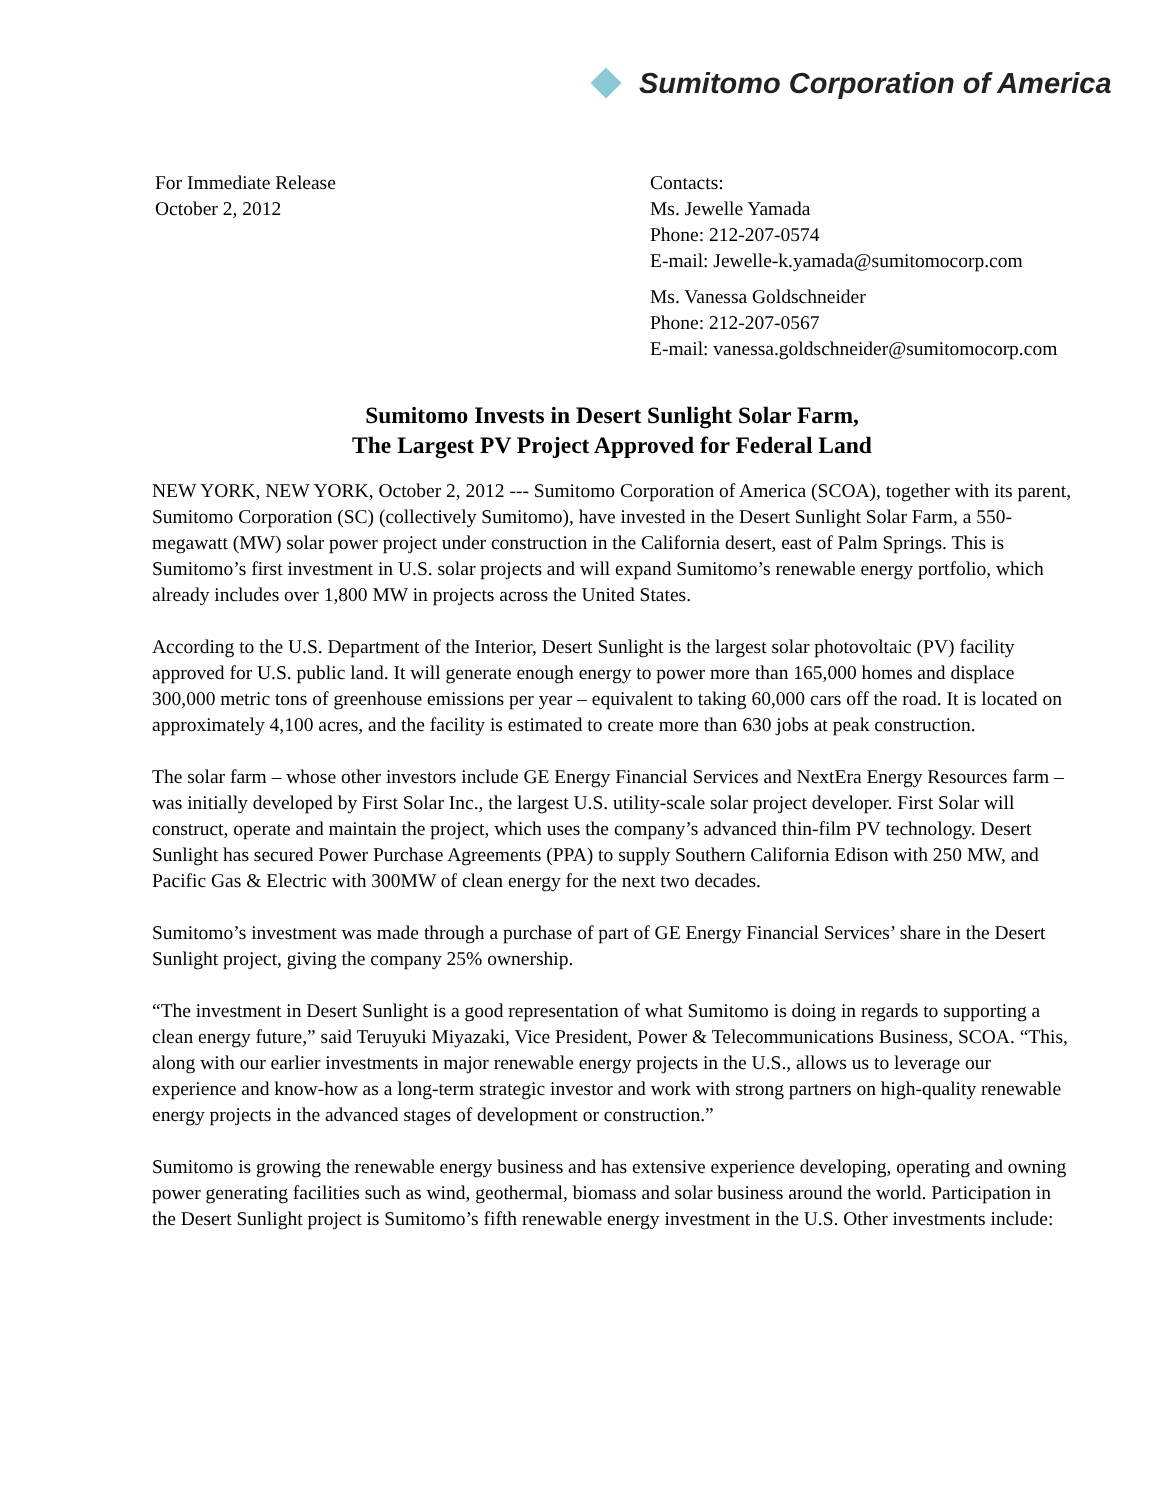Sumitomo Corporation of America
For Immediate Release
October 2, 2012
Contacts:
Ms. Jewelle Yamada
Phone: 212-207-0574
E-mail: Jewelle-k.yamada@sumitomocorp.com
Ms. Vanessa Goldschneider
Phone: 212-207-0567
E-mail: vanessa.goldschneider@sumitomocorp.com
Sumitomo Invests in Desert Sunlight Solar Farm,
The Largest PV Project Approved for Federal Land
NEW YORK, NEW YORK, October 2, 2012 --- Sumitomo Corporation of America (SCOA), together with its parent, Sumitomo Corporation (SC) (collectively Sumitomo), have invested in the Desert Sunlight Solar Farm, a 550-megawatt (MW) solar power project under construction in the California desert, east of Palm Springs. This is Sumitomo’s first investment in U.S. solar projects and will expand Sumitomo’s renewable energy portfolio, which already includes over 1,800 MW in projects across the United States.
According to the U.S. Department of the Interior, Desert Sunlight is the largest solar photovoltaic (PV) facility approved for U.S. public land. It will generate enough energy to power more than 165,000 homes and displace 300,000 metric tons of greenhouse emissions per year – equivalent to taking 60,000 cars off the road. It is located on approximately 4,100 acres, and the facility is estimated to create more than 630 jobs at peak construction.
The solar farm – whose other investors include GE Energy Financial Services and NextEra Energy Resources farm – was initially developed by First Solar Inc., the largest U.S. utility-scale solar project developer. First Solar will construct, operate and maintain the project, which uses the company’s advanced thin-film PV technology. Desert Sunlight has secured Power Purchase Agreements (PPA) to supply Southern California Edison with 250 MW, and Pacific Gas & Electric with 300MW of clean energy for the next two decades.
Sumitomo’s investment was made through a purchase of part of GE Energy Financial Services’ share in the Desert Sunlight project, giving the company 25% ownership.
“The investment in Desert Sunlight is a good representation of what Sumitomo is doing in regards to supporting a clean energy future,” said Teruyuki Miyazaki, Vice President, Power & Telecommunications Business, SCOA. “This, along with our earlier investments in major renewable energy projects in the U.S., allows us to leverage our experience and know-how as a long-term strategic investor and work with strong partners on high-quality renewable energy projects in the advanced stages of development or construction.”
Sumitomo is growing the renewable energy business and has extensive experience developing, operating and owning power generating facilities such as wind, geothermal, biomass and solar business around the world. Participation in the Desert Sunlight project is Sumitomo’s fifth renewable energy investment in the U.S. Other investments include: